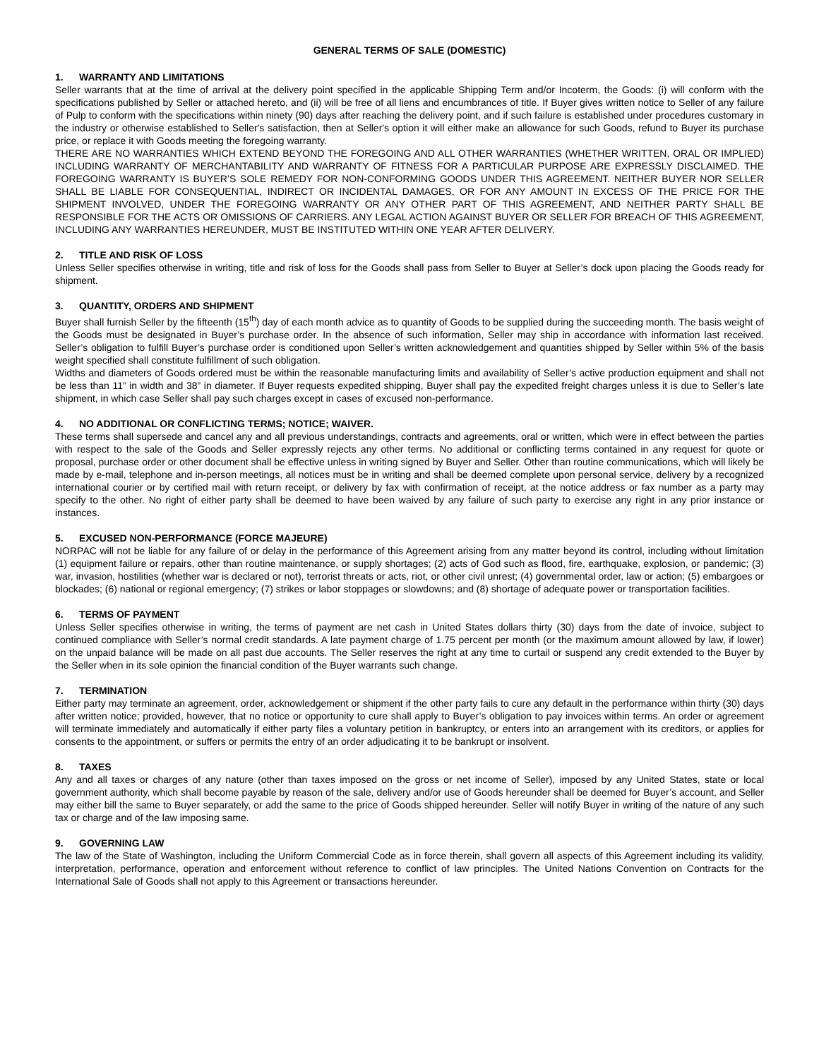GENERAL TERMS OF SALE (DOMESTIC)
1. WARRANTY AND LIMITATIONS
Seller warrants that at the time of arrival at the delivery point specified in the applicable Shipping Term and/or Incoterm, the Goods: (i) will conform with the specifications published by Seller or attached hereto, and (ii) will be free of all liens and encumbrances of title. If Buyer gives written notice to Seller of any failure of Pulp to conform with the specifications within ninety (90) days after reaching the delivery point, and if such failure is established under procedures customary in the industry or otherwise established to Seller's satisfaction, then at Seller's option it will either make an allowance for such Goods, refund to Buyer its purchase price, or replace it with Goods meeting the foregoing warranty.
THERE ARE NO WARRANTIES WHICH EXTEND BEYOND THE FOREGOING AND ALL OTHER WARRANTIES (WHETHER WRITTEN, ORAL OR IMPLIED) INCLUDING WARRANTY OF MERCHANTABILITY AND WARRANTY OF FITNESS FOR A PARTICULAR PURPOSE ARE EXPRESSLY DISCLAIMED. THE FOREGOING WARRANTY IS BUYER’S SOLE REMEDY FOR NON-CONFORMING GOODS UNDER THIS AGREEMENT. NEITHER BUYER NOR SELLER SHALL BE LIABLE FOR CONSEQUENTIAL, INDIRECT OR INCIDENTAL DAMAGES, OR FOR ANY AMOUNT IN EXCESS OF THE PRICE FOR THE SHIPMENT INVOLVED, UNDER THE FOREGOING WARRANTY OR ANY OTHER PART OF THIS AGREEMENT, AND NEITHER PARTY SHALL BE RESPONSIBLE FOR THE ACTS OR OMISSIONS OF CARRIERS. ANY LEGAL ACTION AGAINST BUYER OR SELLER FOR BREACH OF THIS AGREEMENT, INCLUDING ANY WARRANTIES HEREUNDER, MUST BE INSTITUTED WITHIN ONE YEAR AFTER DELIVERY.
2. TITLE AND RISK OF LOSS
Unless Seller specifies otherwise in writing, title and risk of loss for the Goods shall pass from Seller to Buyer at Seller’s dock upon placing the Goods ready for shipment.
3. QUANTITY, ORDERS AND SHIPMENT
Buyer shall furnish Seller by the fifteenth (15<sup>th</sup>) day of each month advice as to quantity of Goods to be supplied during the succeeding month. The basis weight of the Goods must be designated in Buyer’s purchase order. In the absence of such information, Seller may ship in accordance with information last received. Seller’s obligation to fulfill Buyer’s purchase order is conditioned upon Seller’s written acknowledgement and quantities shipped by Seller within 5% of the basis weight specified shall constitute fulfillment of such obligation.
Widths and diameters of Goods ordered must be within the reasonable manufacturing limits and availability of Seller’s active production equipment and shall not be less than 11” in width and 38” in diameter. If Buyer requests expedited shipping, Buyer shall pay the expedited freight charges unless it is due to Seller’s late shipment, in which case Seller shall pay such charges except in cases of excused non-performance.
4. NO ADDITIONAL OR CONFLICTING TERMS; NOTICE; WAIVER.
These terms shall supersede and cancel any and all previous understandings, contracts and agreements, oral or written, which were in effect between the parties with respect to the sale of the Goods and Seller expressly rejects any other terms. No additional or conflicting terms contained in any request for quote or proposal, purchase order or other document shall be effective unless in writing signed by Buyer and Seller. Other than routine communications, which will likely be made by e-mail, telephone and in-person meetings, all notices must be in writing and shall be deemed complete upon personal service, delivery by a recognized international courier or by certified mail with return receipt, or delivery by fax with confirmation of receipt, at the notice address or fax number as a party may specify to the other. No right of either party shall be deemed to have been waived by any failure of such party to exercise any right in any prior instance or instances.
5. EXCUSED NON-PERFORMANCE (FORCE MAJEURE)
NORPAC will not be liable for any failure of or delay in the performance of this Agreement arising from any matter beyond its control, including without limitation (1) equipment failure or repairs, other than routine maintenance, or supply shortages; (2) acts of God such as flood, fire, earthquake, explosion, or pandemic; (3) war, invasion, hostilities (whether war is declared or not), terrorist threats or acts, riot, or other civil unrest; (4) governmental order, law or action; (5) embargoes or blockades; (6) national or regional emergency; (7) strikes or labor stoppages or slowdowns; and (8) shortage of adequate power or transportation facilities.
6. TERMS OF PAYMENT
Unless Seller specifies otherwise in writing, the terms of payment are net cash in United States dollars thirty (30) days from the date of invoice, subject to continued compliance with Seller’s normal credit standards. A late payment charge of 1.75 percent per month (or the maximum amount allowed by law, if lower) on the unpaid balance will be made on all past due accounts. The Seller reserves the right at any time to curtail or suspend any credit extended to the Buyer by the Seller when in its sole opinion the financial condition of the Buyer warrants such change.
7. TERMINATION
Either party may terminate an agreement, order, acknowledgement or shipment if the other party fails to cure any default in the performance within thirty (30) days after written notice; provided, however, that no notice or opportunity to cure shall apply to Buyer’s obligation to pay invoices within terms. An order or agreement will terminate immediately and automatically if either party files a voluntary petition in bankruptcy, or enters into an arrangement with its creditors, or applies for consents to the appointment, or suffers or permits the entry of an order adjudicating it to be bankrupt or insolvent.
8. TAXES
Any and all taxes or charges of any nature (other than taxes imposed on the gross or net income of Seller), imposed by any United States, state or local government authority, which shall become payable by reason of the sale, delivery and/or use of Goods hereunder shall be deemed for Buyer’s account, and Seller may either bill the same to Buyer separately, or add the same to the price of Goods shipped hereunder. Seller will notify Buyer in writing of the nature of any such tax or charge and of the law imposing same.
9. GOVERNING LAW
The law of the State of Washington, including the Uniform Commercial Code as in force therein, shall govern all aspects of this Agreement including its validity, interpretation, performance, operation and enforcement without reference to conflict of law principles. The United Nations Convention on Contracts for the International Sale of Goods shall not apply to this Agreement or transactions hereunder.